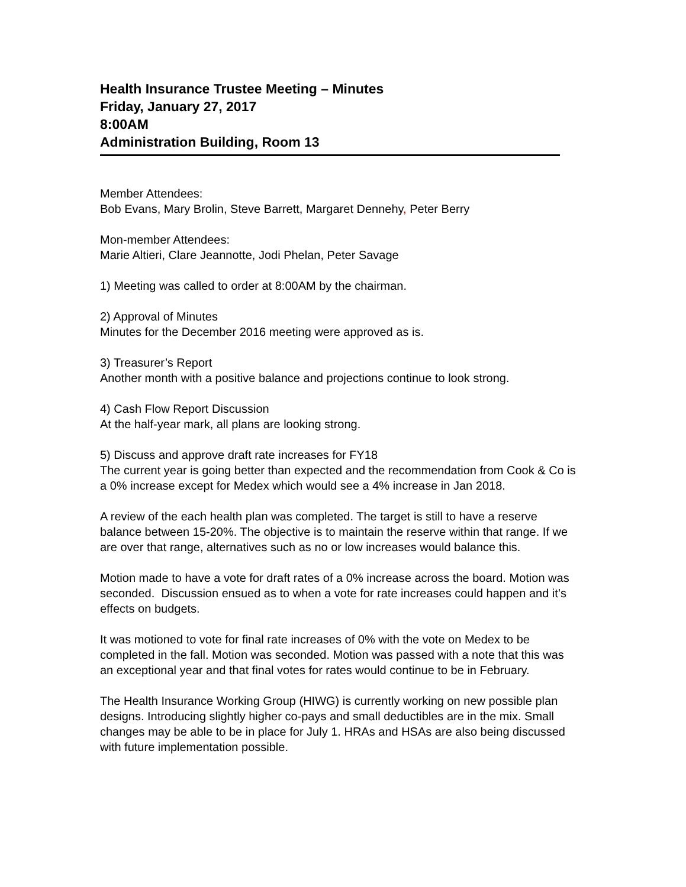Health Insurance Trustee Meeting – Minutes
Friday, January 27, 2017
8:00AM
Administration Building, Room 13
Member Attendees:
Bob Evans, Mary Brolin, Steve Barrett, Margaret Dennehy, Peter Berry
Mon-member Attendees:
Marie Altieri, Clare Jeannotte, Jodi Phelan, Peter Savage
1) Meeting was called to order at 8:00AM by the chairman.
2) Approval of Minutes
Minutes for the December 2016 meeting were approved as is.
3) Treasurer’s Report
Another month with a positive balance and projections continue to look strong.
4) Cash Flow Report Discussion
At the half-year mark, all plans are looking strong.
5) Discuss and approve draft rate increases for FY18
The current year is going better than expected and the recommendation from Cook & Co is a 0% increase except for Medex which would see a 4% increase in Jan 2018.
A review of the each health plan was completed. The target is still to have a reserve balance between 15-20%. The objective is to maintain the reserve within that range. If we are over that range, alternatives such as no or low increases would balance this.
Motion made to have a vote for draft rates of a 0% increase across the board. Motion was seconded. Discussion ensued as to when a vote for rate increases could happen and it’s effects on budgets.
It was motioned to vote for final rate increases of 0% with the vote on Medex to be completed in the fall. Motion was seconded. Motion was passed with a note that this was an exceptional year and that final votes for rates would continue to be in February.
The Health Insurance Working Group (HIWG) is currently working on new possible plan designs. Introducing slightly higher co-pays and small deductibles are in the mix. Small changes may be able to be in place for July 1. HRAs and HSAs are also being discussed with future implementation possible.